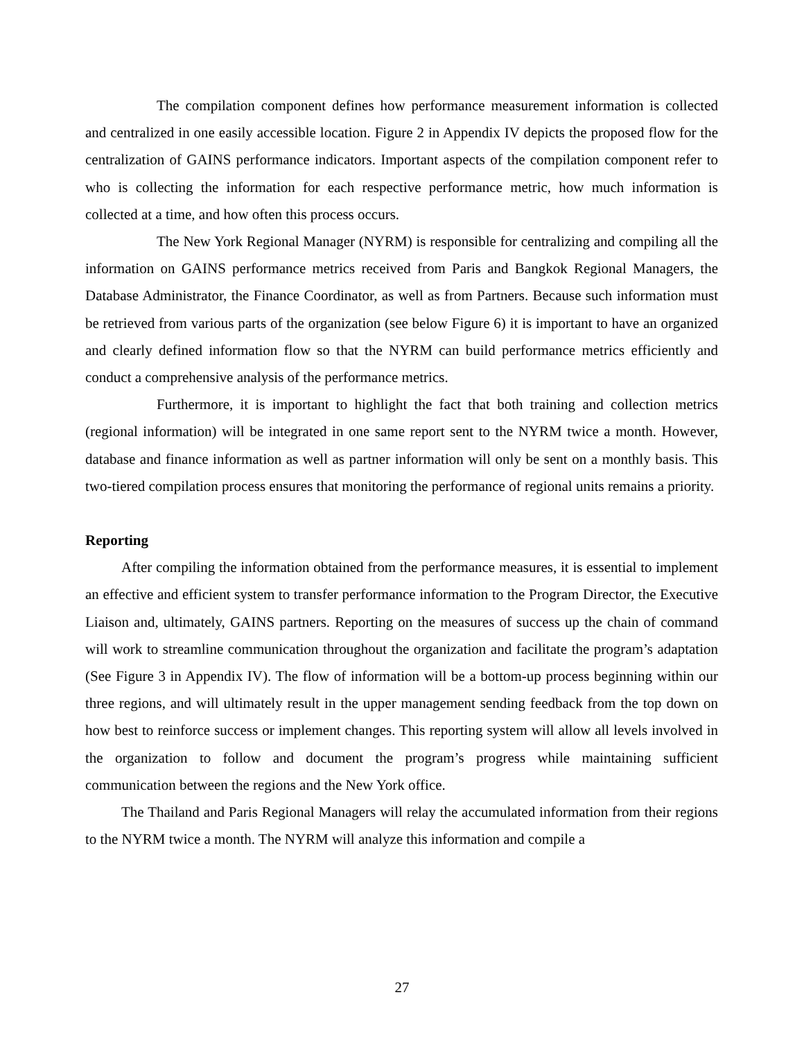The compilation component defines how performance measurement information is collected and centralized in one easily accessible location. Figure 2 in Appendix IV depicts the proposed flow for the centralization of GAINS performance indicators. Important aspects of the compilation component refer to who is collecting the information for each respective performance metric, how much information is collected at a time, and how often this process occurs.
The New York Regional Manager (NYRM) is responsible for centralizing and compiling all the information on GAINS performance metrics received from Paris and Bangkok Regional Managers, the Database Administrator, the Finance Coordinator, as well as from Partners. Because such information must be retrieved from various parts of the organization (see below Figure 6) it is important to have an organized and clearly defined information flow so that the NYRM can build performance metrics efficiently and conduct a comprehensive analysis of the performance metrics.
Furthermore, it is important to highlight the fact that both training and collection metrics (regional information) will be integrated in one same report sent to the NYRM twice a month. However, database and finance information as well as partner information will only be sent on a monthly basis. This two-tiered compilation process ensures that monitoring the performance of regional units remains a priority.
Reporting
After compiling the information obtained from the performance measures, it is essential to implement an effective and efficient system to transfer performance information to the Program Director, the Executive Liaison and, ultimately, GAINS partners. Reporting on the measures of success up the chain of command will work to streamline communication throughout the organization and facilitate the program’s adaptation (See Figure 3 in Appendix IV). The flow of information will be a bottom-up process beginning within our three regions, and will ultimately result in the upper management sending feedback from the top down on how best to reinforce success or implement changes. This reporting system will allow all levels involved in the organization to follow and document the program’s progress while maintaining sufficient communication between the regions and the New York office.
The Thailand and Paris Regional Managers will relay the accumulated information from their regions to the NYRM twice a month. The NYRM will analyze this information and compile a
27